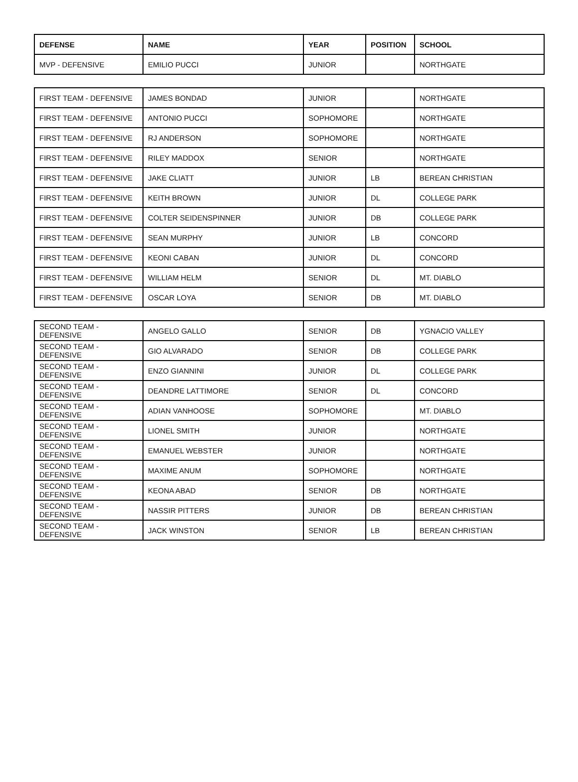| DEFENSE | NAME | YEAR | POSITION | SCHOOL |
| --- | --- | --- | --- | --- |
| MVP - DEFENSIVE | EMILIO PUCCI | JUNIOR | | NORTHGATE |
| FIRST TEAM - DEFENSIVE | JAMES BONDAD | JUNIOR | | NORTHGATE |
| FIRST TEAM - DEFENSIVE | ANTONIO PUCCI | SOPHOMORE | | NORTHGATE |
| FIRST TEAM - DEFENSIVE | RJ ANDERSON | SOPHOMORE | | NORTHGATE |
| FIRST TEAM - DEFENSIVE | RILEY MADDOX | SENIOR | | NORTHGATE |
| FIRST TEAM - DEFENSIVE | JAKE CLIATT | JUNIOR | LB | BEREAN CHRISTIAN |
| FIRST TEAM - DEFENSIVE | KEITH BROWN | JUNIOR | DL | COLLEGE PARK |
| FIRST TEAM - DEFENSIVE | COLTER SEIDENSPINNER | JUNIOR | DB | COLLEGE PARK |
| FIRST TEAM - DEFENSIVE | SEAN MURPHY | JUNIOR | LB | CONCORD |
| FIRST TEAM - DEFENSIVE | KEONI CABAN | JUNIOR | DL | CONCORD |
| FIRST TEAM - DEFENSIVE | WILLIAM HELM | SENIOR | DL | MT. DIABLO |
| FIRST TEAM - DEFENSIVE | OSCAR LOYA | SENIOR | DB | MT. DIABLO |
| SECOND TEAM - DEFENSIVE | ANGELO GALLO | SENIOR | DB | YGNACIO VALLEY |
| SECOND TEAM - DEFENSIVE | GIO ALVARADO | SENIOR | DB | COLLEGE PARK |
| SECOND TEAM - DEFENSIVE | ENZO GIANNINI | JUNIOR | DL | COLLEGE PARK |
| SECOND TEAM - DEFENSIVE | DEANDRE LATTIMORE | SENIOR | DL | CONCORD |
| SECOND TEAM - DEFENSIVE | ADIAN VANHOOSE | SOPHOMORE | | MT. DIABLO |
| SECOND TEAM - DEFENSIVE | LIONEL SMITH | JUNIOR | | NORTHGATE |
| SECOND TEAM - DEFENSIVE | EMANUEL WEBSTER | JUNIOR | | NORTHGATE |
| SECOND TEAM - DEFENSIVE | MAXIME ANUM | SOPHOMORE | | NORTHGATE |
| SECOND TEAM - DEFENSIVE | KEONA ABAD | SENIOR | DB | NORTHGATE |
| SECOND TEAM - DEFENSIVE | NASSIR PITTERS | JUNIOR | DB | BEREAN CHRISTIAN |
| SECOND TEAM - DEFENSIVE | JACK WINSTON | SENIOR | LB | BEREAN CHRISTIAN |